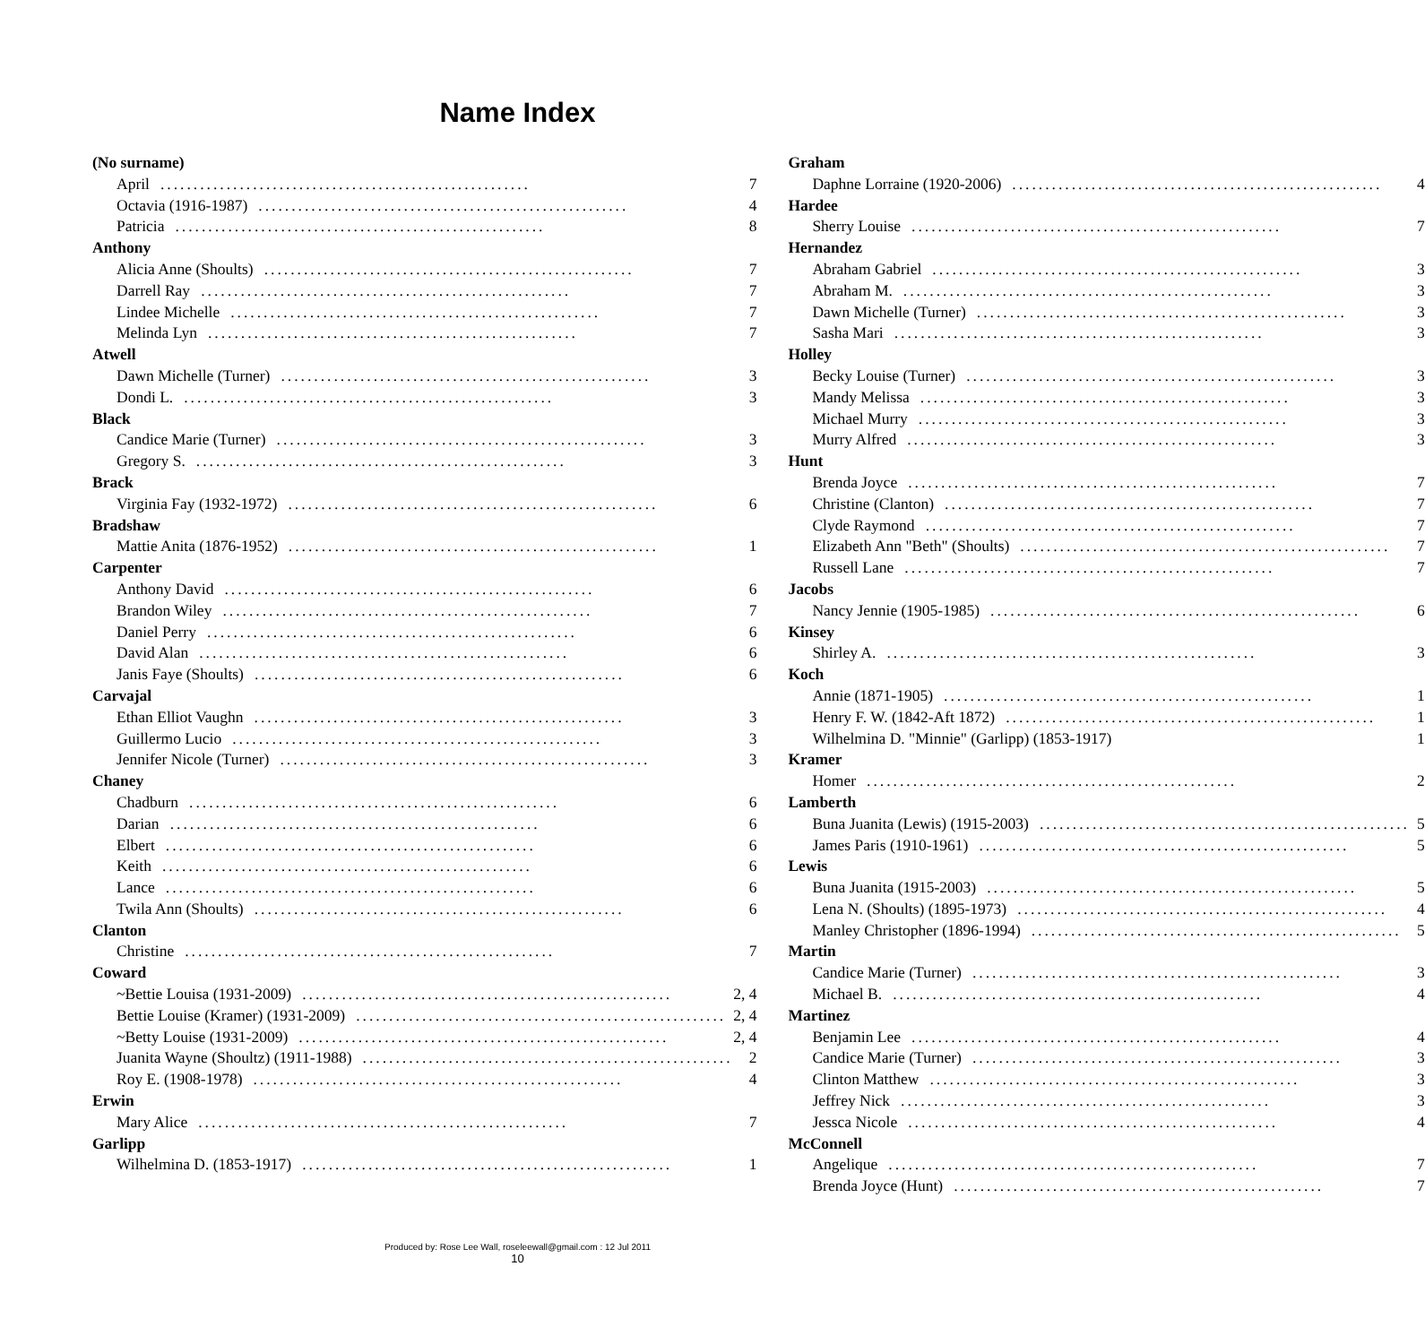Name Index
(No surname)
April........................................................ 7
Octavia (1916-1987)........................................................ 4
Patricia........................................................ 8
Anthony
Alicia Anne (Shoults)........................................................ 7
Darrell Ray........................................................ 7
Lindee Michelle........................................................ 7
Melinda Lyn........................................................ 7
Atwell
Dawn Michelle (Turner)........................................................ 3
Dondi L......................................................... 3
Black
Candice Marie (Turner)........................................................ 3
Gregory S......................................................... 3
Brack
Virginia Fay (1932-1972)........................................................ 6
Bradshaw
Mattie Anita (1876-1952)........................................................ 1
Carpenter
Anthony David........................................................ 6
Brandon Wiley........................................................ 7
Daniel Perry........................................................ 6
David Alan........................................................ 6
Janis Faye (Shoults)........................................................ 6
Carvajal
Ethan Elliot Vaughn........................................................ 3
Guillermo Lucio........................................................ 3
Jennifer Nicole (Turner)........................................................ 3
Chaney
Chadburn........................................................ 6
Darian........................................................ 6
Elbert........................................................ 6
Keith........................................................ 6
Lance........................................................ 6
Twila Ann (Shoults)........................................................ 6
Clanton
Christine........................................................ 7
Coward
~Bettie Louisa (1931-2009)........................................................ 2, 4
Bettie Louise (Kramer) (1931-2009)........................................................ 2, 4
~Betty Louise (1931-2009)........................................................ 2, 4
Juanita Wayne (Shoultz) (1911-1988)........................................................ 2
Roy E. (1908-1978)........................................................ 4
Erwin
Mary Alice........................................................ 7
Garlipp
Wilhelmina D. (1853-1917)........................................................ 1
Graham
Daphne Lorraine (1920-2006)........................................................ 4
Hardee
Sherry Louise........................................................ 7
Hernandez
Abraham Gabriel........................................................ 3
Abraham M......................................................... 3
Dawn Michelle (Turner)........................................................ 3
Sasha Mari........................................................ 3
Holley
Becky Louise (Turner)........................................................ 3
Mandy Melissa........................................................ 3
Michael Murry........................................................ 3
Murry Alfred........................................................ 3
Hunt
Brenda Joyce........................................................ 7
Christine (Clanton)........................................................ 7
Clyde Raymond........................................................ 7
Elizabeth Ann "Beth" (Shoults)........................................................ 7
Russell Lane........................................................ 7
Jacobs
Nancy Jennie (1905-1985)........................................................ 6
Kinsey
Shirley A......................................................... 3
Koch
Annie (1871-1905)........................................................ 1
Henry F. W. (1842-Aft 1872)........................................................ 1
Wilhelmina D. "Minnie" (Garlipp) (1853-1917) 1
Kramer
Homer........................................................ 2
Lamberth
Buna Juanita (Lewis) (1915-2003)........................................................ 5
James Paris (1910-1961)........................................................ 5
Lewis
Buna Juanita (1915-2003)........................................................ 5
Lena N. (Shoults) (1895-1973)........................................................ 4
Manley Christopher (1896-1994)........................................................ 5
Martin
Candice Marie (Turner)........................................................ 3
Michael B......................................................... 4
Martinez
Benjamin Lee........................................................ 4
Candice Marie (Turner)........................................................ 3
Clinton Matthew........................................................ 3
Jeffrey Nick........................................................ 3
Jessca Nicole........................................................ 4
McConnell
Angelique........................................................ 7
Brenda Joyce (Hunt)........................................................ 7
Produced by: Rose Lee Wall, roseleewall@gmail.com : 12 Jul 2011
10